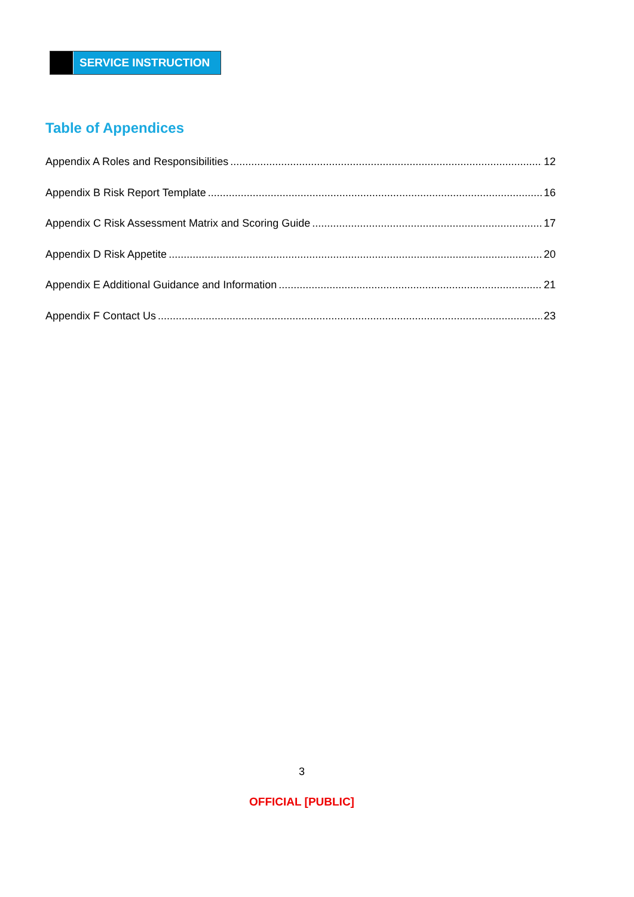SERVICE INSTRUCTION
Table of Appendices
Appendix A Roles and Responsibilities 12
Appendix B Risk Report Template 16
Appendix C Risk Assessment Matrix and Scoring Guide 17
Appendix D Risk Appetite 20
Appendix E Additional Guidance and Information 21
Appendix F Contact Us 23
3
OFFICIAL [PUBLIC]